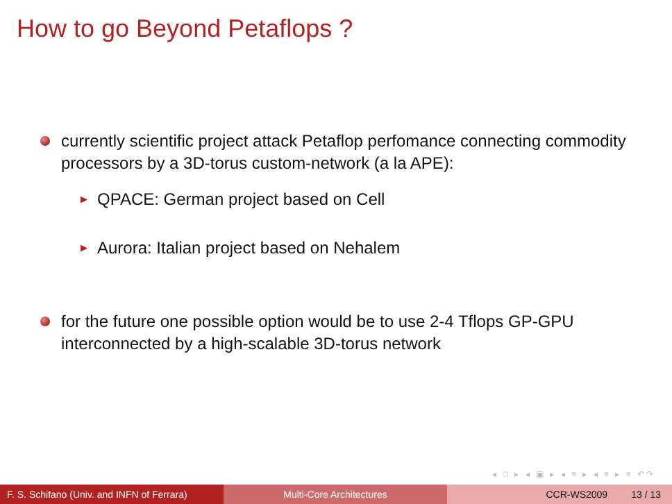How to go Beyond Petaflops ?
currently scientific project attack Petaflop perfomance connecting commodity processors by a 3D-torus custom-network (a la APE):
▶
QPACE: German project based on Cell
▶
Aurora: Italian project based on Nehalem
for the future one possible option would be to use 2-4 Tflops GP-GPU interconnected by a high-scalable 3D-torus network
◂ □ ▸ ◂ ▣ ▸ ◂ ≡ ▸ ◂ ≡ ▸ ≡ ↶↷
F. S. Schifano (Univ. and INFN of Ferrara)
Multi-Core Architectures CCR-WS2009 13 / 13